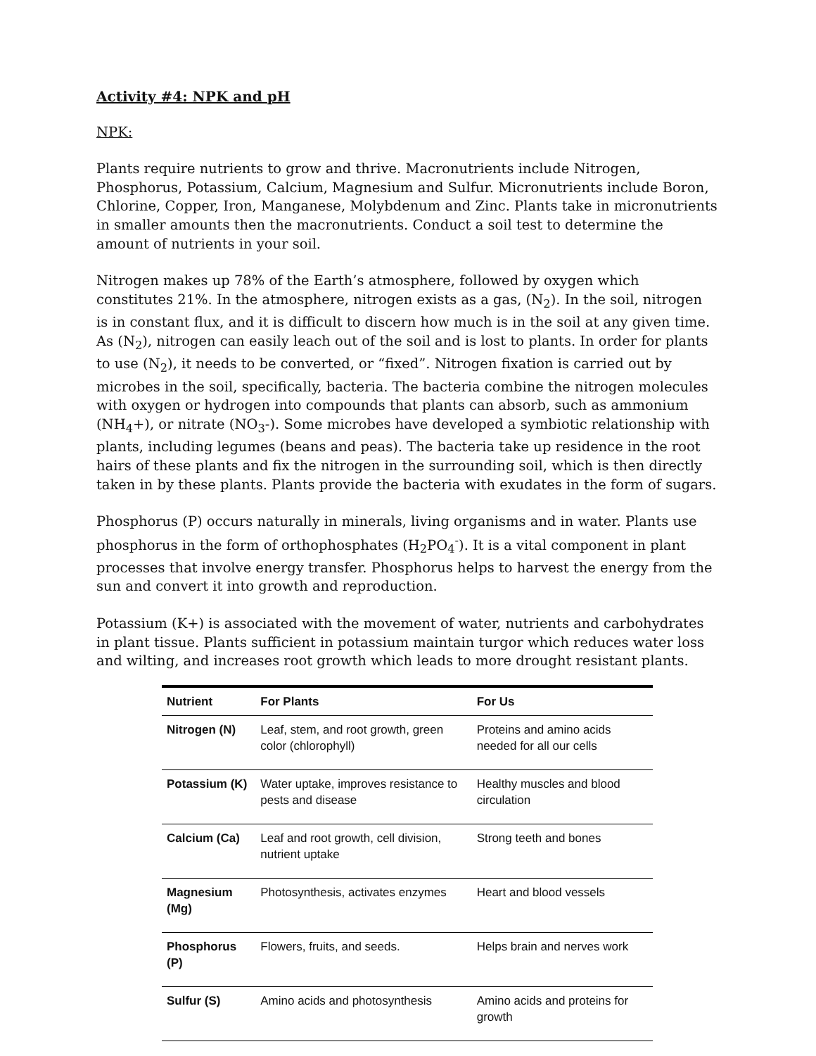Activity #4: NPK and pH
NPK:
Plants require nutrients to grow and thrive. Macronutrients include Nitrogen, Phosphorus, Potassium, Calcium, Magnesium and Sulfur. Micronutrients include Boron, Chlorine, Copper, Iron, Manganese, Molybdenum and Zinc. Plants take in micronutrients in smaller amounts then the macronutrients. Conduct a soil test to determine the amount of nutrients in your soil.
Nitrogen makes up 78% of the Earth’s atmosphere, followed by oxygen which constitutes 21%. In the atmosphere, nitrogen exists as a gas, (N<sub>2</sub>). In the soil, nitrogen is in constant flux, and it is difficult to discern how much is in the soil at any given time. As (N<sub>2</sub>), nitrogen can easily leach out of the soil and is lost to plants. In order for plants to use (N<sub>2</sub>), it needs to be converted, or “fixed”. Nitrogen fixation is carried out by microbes in the soil, specifically, bacteria. The bacteria combine the nitrogen molecules with oxygen or hydrogen into compounds that plants can absorb, such as ammonium (NH<sub>4</sub>+), or nitrate (NO<sub>3</sub>-). Some microbes have developed a symbiotic relationship with plants, including legumes (beans and peas). The bacteria take up residence in the root hairs of these plants and fix the nitrogen in the surrounding soil, which is then directly taken in by these plants. Plants provide the bacteria with exudates in the form of sugars.
Phosphorus (P) occurs naturally in minerals, living organisms and in water. Plants use phosphorus in the form of orthophosphates (H<sub>2</sub>PO<sub>4</sub><sup>-</sup>). It is a vital component in plant processes that involve energy transfer. Phosphorus helps to harvest the energy from the sun and convert it into growth and reproduction.
Potassium (K+) is associated with the movement of water, nutrients and carbohydrates in plant tissue. Plants sufficient in potassium maintain turgor which reduces water loss and wilting, and increases root growth which leads to more drought resistant plants.
| Nutrient | For Plants | For Us |
| --- | --- | --- |
| Nitrogen (N) | Leaf, stem, and root growth, green color (chlorophyll) | Proteins and amino acids needed for all our cells |
| Potassium (K) | Water uptake, improves resistance to pests and disease | Healthy muscles and blood circulation |
| Calcium (Ca) | Leaf and root growth, cell division, nutrient uptake | Strong teeth and bones |
| Magnesium (Mg) | Photosynthesis, activates enzymes | Heart and blood vessels |
| Phosphorus (P) | Flowers, fruits, and seeds. | Helps brain and nerves work |
| Sulfur (S) | Amino acids and photosynthesis | Amino acids and proteins for growth |